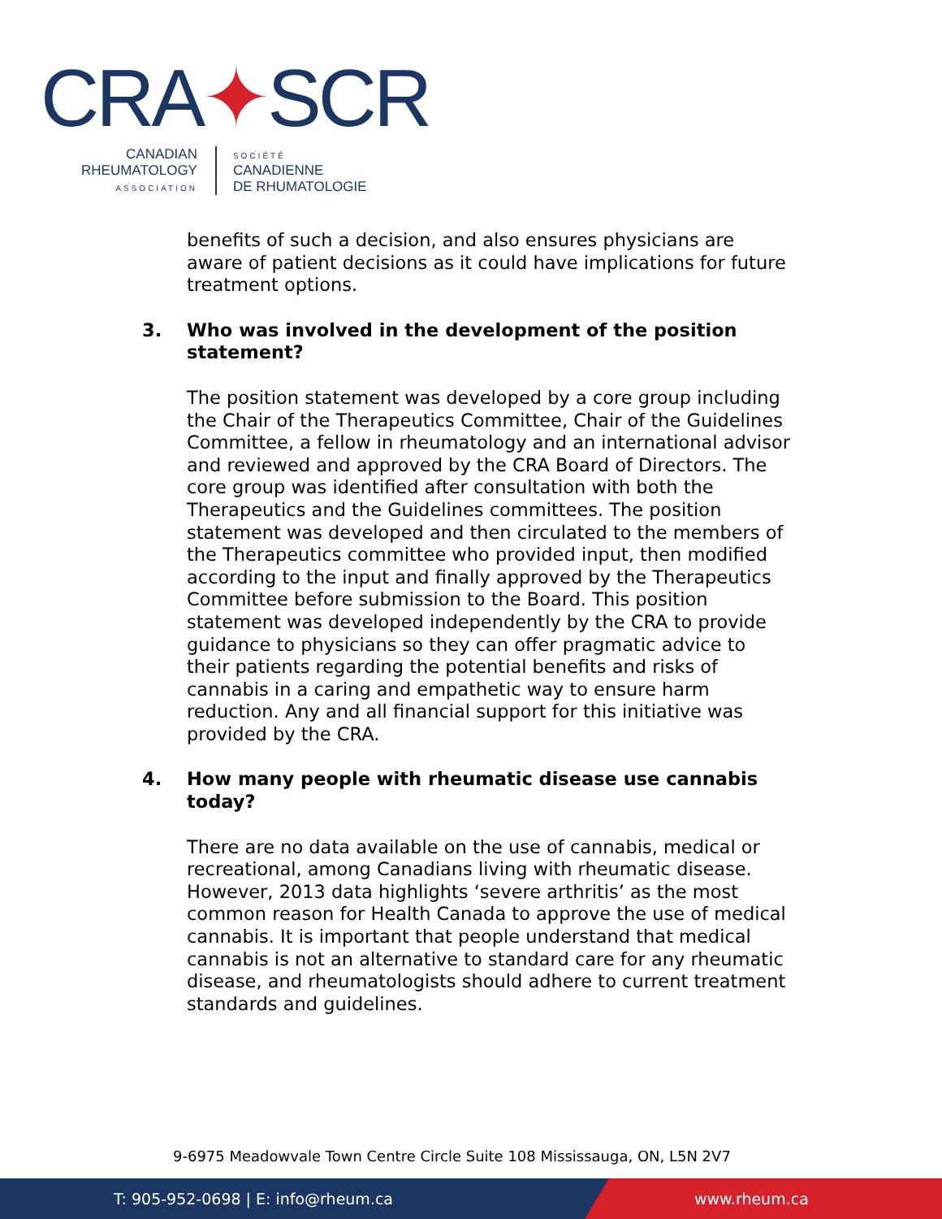CRA✦SCR
CANADIAN
RHEUMATOLOGY
ASSOCIATION
SOCIÉTÉ
CANADIENNE
DE RHUMATOLOGIE
benefits of such a decision, and also ensures physicians are aware of patient decisions as it could have implications for future treatment options.
3. Who was involved in the development of the position statement?
The position statement was developed by a core group including the Chair of the Therapeutics Committee, Chair of the Guidelines Committee, a fellow in rheumatology and an international advisor and reviewed and approved by the CRA Board of Directors. The core group was identified after consultation with both the Therapeutics and the Guidelines committees. The position statement was developed and then circulated to the members of the Therapeutics committee who provided input, then modified according to the input and finally approved by the Therapeutics Committee before submission to the Board. This position statement was developed independently by the CRA to provide guidance to physicians so they can offer pragmatic advice to their patients regarding the potential benefits and risks of cannabis in a caring and empathetic way to ensure harm reduction. Any and all financial support for this initiative was provided by the CRA.
4. How many people with rheumatic disease use cannabis today?
There are no data available on the use of cannabis, medical or recreational, among Canadians living with rheumatic disease. However, 2013 data highlights ‘severe arthritis’ as the most common reason for Health Canada to approve the use of medical cannabis. It is important that people understand that medical cannabis is not an alternative to standard care for any rheumatic disease, and rheumatologists should adhere to current treatment standards and guidelines.
9-6975 Meadowvale Town Centre Circle Suite 108 Mississauga, ON, L5N 2V7
T: 905-952-0698 | E: info@rheum.ca www.rheum.ca